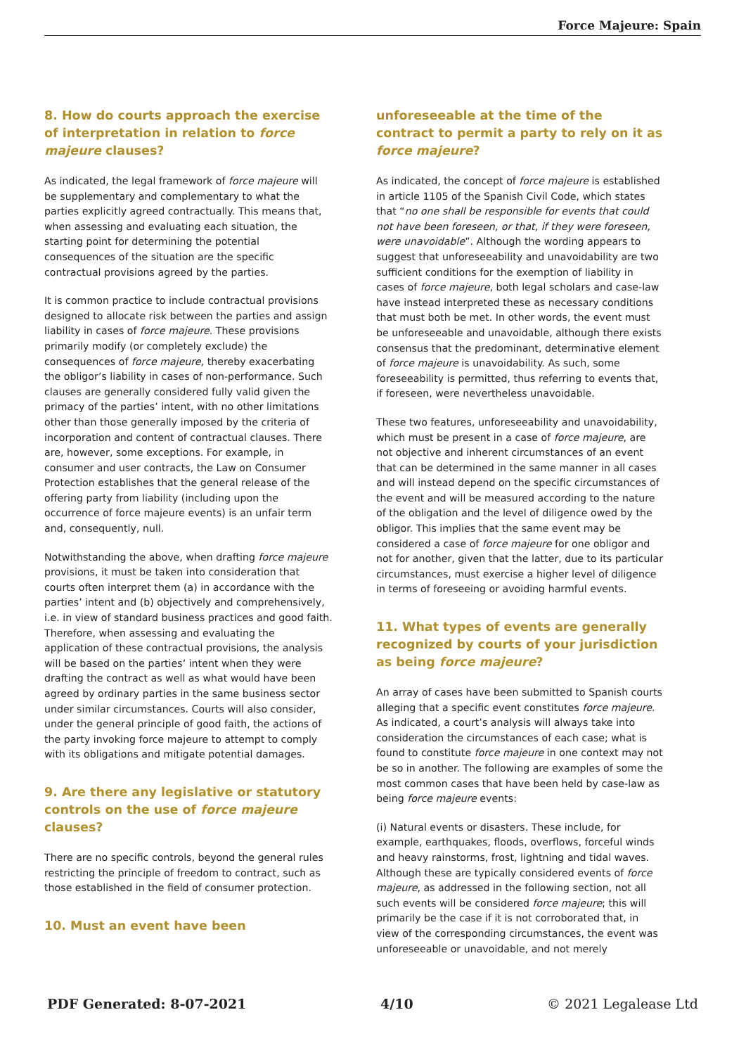Force Majeure: Spain
8. How do courts approach the exercise of interpretation in relation to force majeure clauses?
As indicated, the legal framework of force majeure will be supplementary and complementary to what the parties explicitly agreed contractually. This means that, when assessing and evaluating each situation, the starting point for determining the potential consequences of the situation are the specific contractual provisions agreed by the parties.
It is common practice to include contractual provisions designed to allocate risk between the parties and assign liability in cases of force majeure. These provisions primarily modify (or completely exclude) the consequences of force majeure, thereby exacerbating the obligor’s liability in cases of non-performance. Such clauses are generally considered fully valid given the primacy of the parties’ intent, with no other limitations other than those generally imposed by the criteria of incorporation and content of contractual clauses. There are, however, some exceptions. For example, in consumer and user contracts, the Law on Consumer Protection establishes that the general release of the offering party from liability (including upon the occurrence of force majeure events) is an unfair term and, consequently, null.
Notwithstanding the above, when drafting force majeure provisions, it must be taken into consideration that courts often interpret them (a) in accordance with the parties’ intent and (b) objectively and comprehensively, i.e. in view of standard business practices and good faith. Therefore, when assessing and evaluating the application of these contractual provisions, the analysis will be based on the parties’ intent when they were drafting the contract as well as what would have been agreed by ordinary parties in the same business sector under similar circumstances. Courts will also consider, under the general principle of good faith, the actions of the party invoking force majeure to attempt to comply with its obligations and mitigate potential damages.
9. Are there any legislative or statutory controls on the use of force majeure clauses?
There are no specific controls, beyond the general rules restricting the principle of freedom to contract, such as those established in the field of consumer protection.
10. Must an event have been
unforeseeable at the time of the contract to permit a party to rely on it as force majeure?
As indicated, the concept of force majeure is established in article 1105 of the Spanish Civil Code, which states that “no one shall be responsible for events that could not have been foreseen, or that, if they were foreseen, were unavoidable”. Although the wording appears to suggest that unforeseeability and unavoidability are two sufficient conditions for the exemption of liability in cases of force majeure, both legal scholars and case-law have instead interpreted these as necessary conditions that must both be met. In other words, the event must be unforeseeable and unavoidable, although there exists consensus that the predominant, determinative element of force majeure is unavoidability. As such, some foreseeability is permitted, thus referring to events that, if foreseen, were nevertheless unavoidable.
These two features, unforeseeability and unavoidability, which must be present in a case of force majeure, are not objective and inherent circumstances of an event that can be determined in the same manner in all cases and will instead depend on the specific circumstances of the event and will be measured according to the nature of the obligation and the level of diligence owed by the obligor. This implies that the same event may be considered a case of force majeure for one obligor and not for another, given that the latter, due to its particular circumstances, must exercise a higher level of diligence in terms of foreseeing or avoiding harmful events.
11. What types of events are generally recognized by courts of your jurisdiction as being force majeure?
An array of cases have been submitted to Spanish courts alleging that a specific event constitutes force majeure. As indicated, a court’s analysis will always take into consideration the circumstances of each case; what is found to constitute force majeure in one context may not be so in another. The following are examples of some the most common cases that have been held by case-law as being force majeure events:
(i) Natural events or disasters. These include, for example, earthquakes, floods, overflows, forceful winds and heavy rainstorms, frost, lightning and tidal waves. Although these are typically considered events of force majeure, as addressed in the following section, not all such events will be considered force majeure; this will primarily be the case if it is not corroborated that, in view of the corresponding circumstances, the event was unforeseeable or unavoidable, and not merely
PDF Generated: 8-07-2021 4/10 © 2021 Legalease Ltd